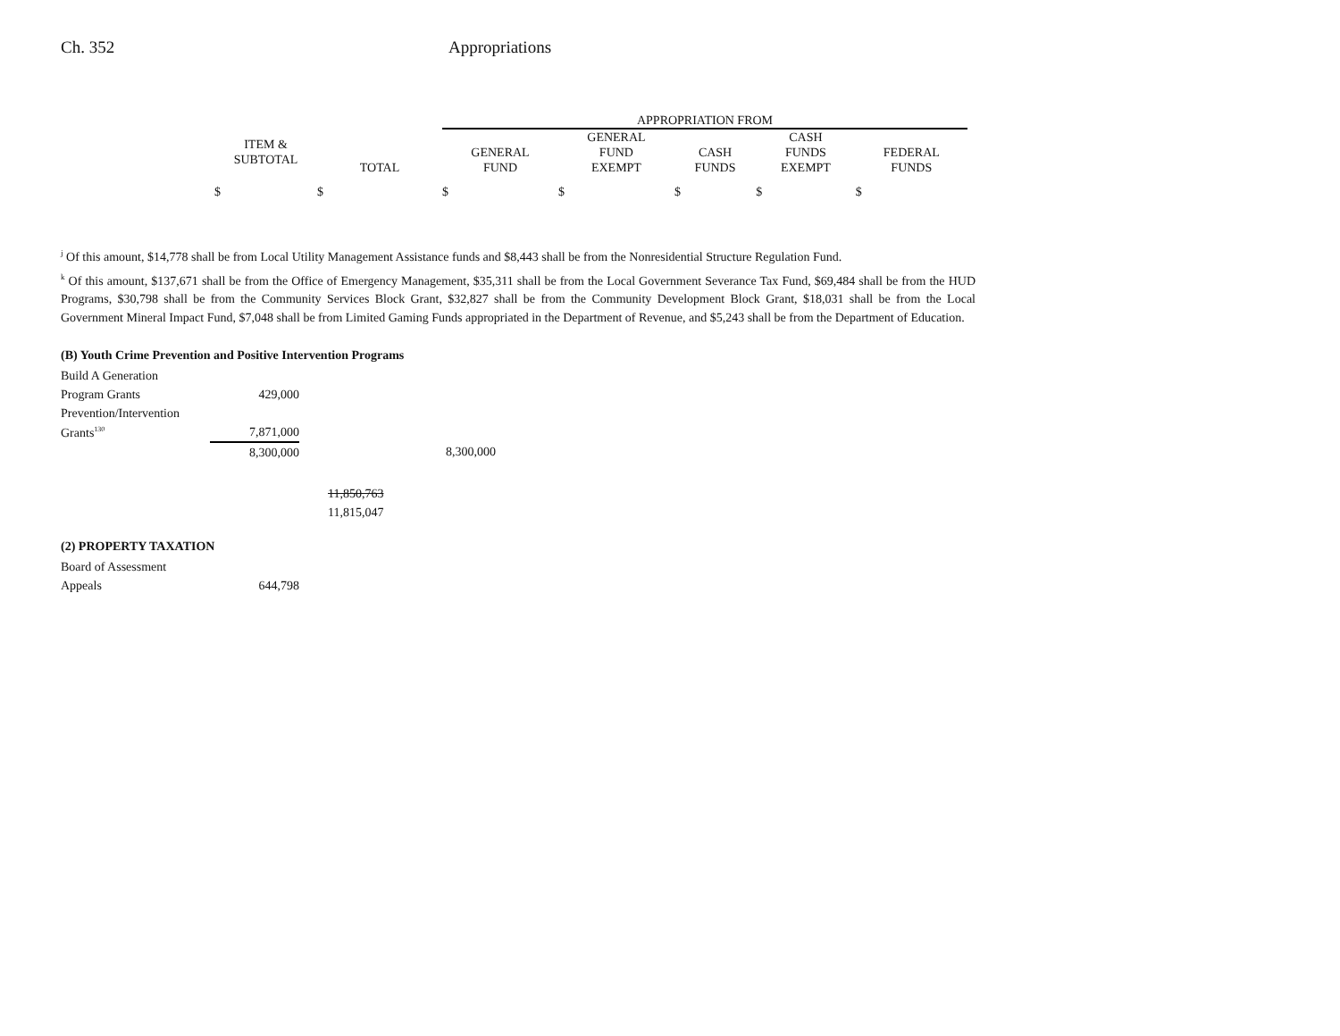Ch. 352 Appropriations
| | | APPROPRIATION FROM | | | | |
| --- | --- | --- | --- | --- | --- | --- |
| ITEM & SUBTOTAL | TOTAL | GENERAL FUND | GENERAL FUND EXEMPT | CASH FUNDS | CASH FUNDS EXEMPT | FEDERAL FUNDS |
| $ | $ | $ | $ | $ | $ | $ |
<sup>j</sup> Of this amount, $14,778 shall be from Local Utility Management Assistance funds and $8,443 shall be from the Nonresidential Structure Regulation Fund.
<sup>k</sup> Of this amount, $137,671 shall be from the Office of Emergency Management, $35,311 shall be from the Local Government Severance Tax Fund, $69,484 shall be from the HUD Programs, $30,798 shall be from the Community Services Block Grant, $32,827 shall be from the Community Development Block Grant, $18,031 shall be from the Local Government Mineral Impact Fund, $7,048 shall be from Limited Gaming Funds appropriated in the Department of Revenue, and $5,243 shall be from the Department of Education.
(B) Youth Crime Prevention and Positive Intervention Programs
| Build A Generation | | | |
| Program Grants | 429,000 | | |
| Prevention/Intervention | | | |
| Grants<sup>130</sup> | 7,871,000 | | |
| | 8,300,000 | | 8,300,000 |
| | | 11,850,763 | |
| | | 11,815,047 | |
(2) PROPERTY TAXATION
| Board of Assessment | |
| Appeals | 644,798 |